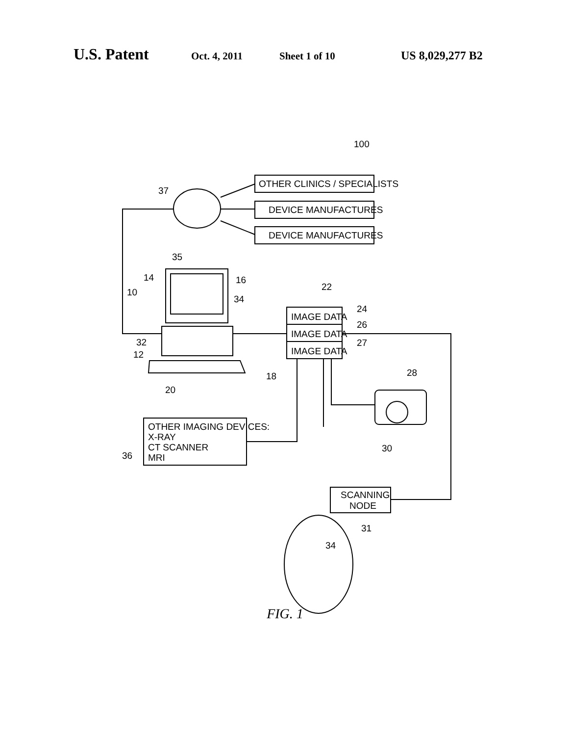U.S. Patent Oct. 4, 2011 Sheet 1 of 10 US 8,029,277 B2
100
OTHER CLINICS / SPECIALISTS
DEVICE MANUFACTURES
DEVICE MANUFACTURES
37
OTHER IMAGING DEVICES:
X-RAY
CT SCANNER
MRI
IMAGE DATA
IMAGE DATA
IMAGE DATA
SCANNING
NODE
35
14
16
10
34
22
24
26
27
32
12
18
20
28
30
36
31
34
FIG. 1